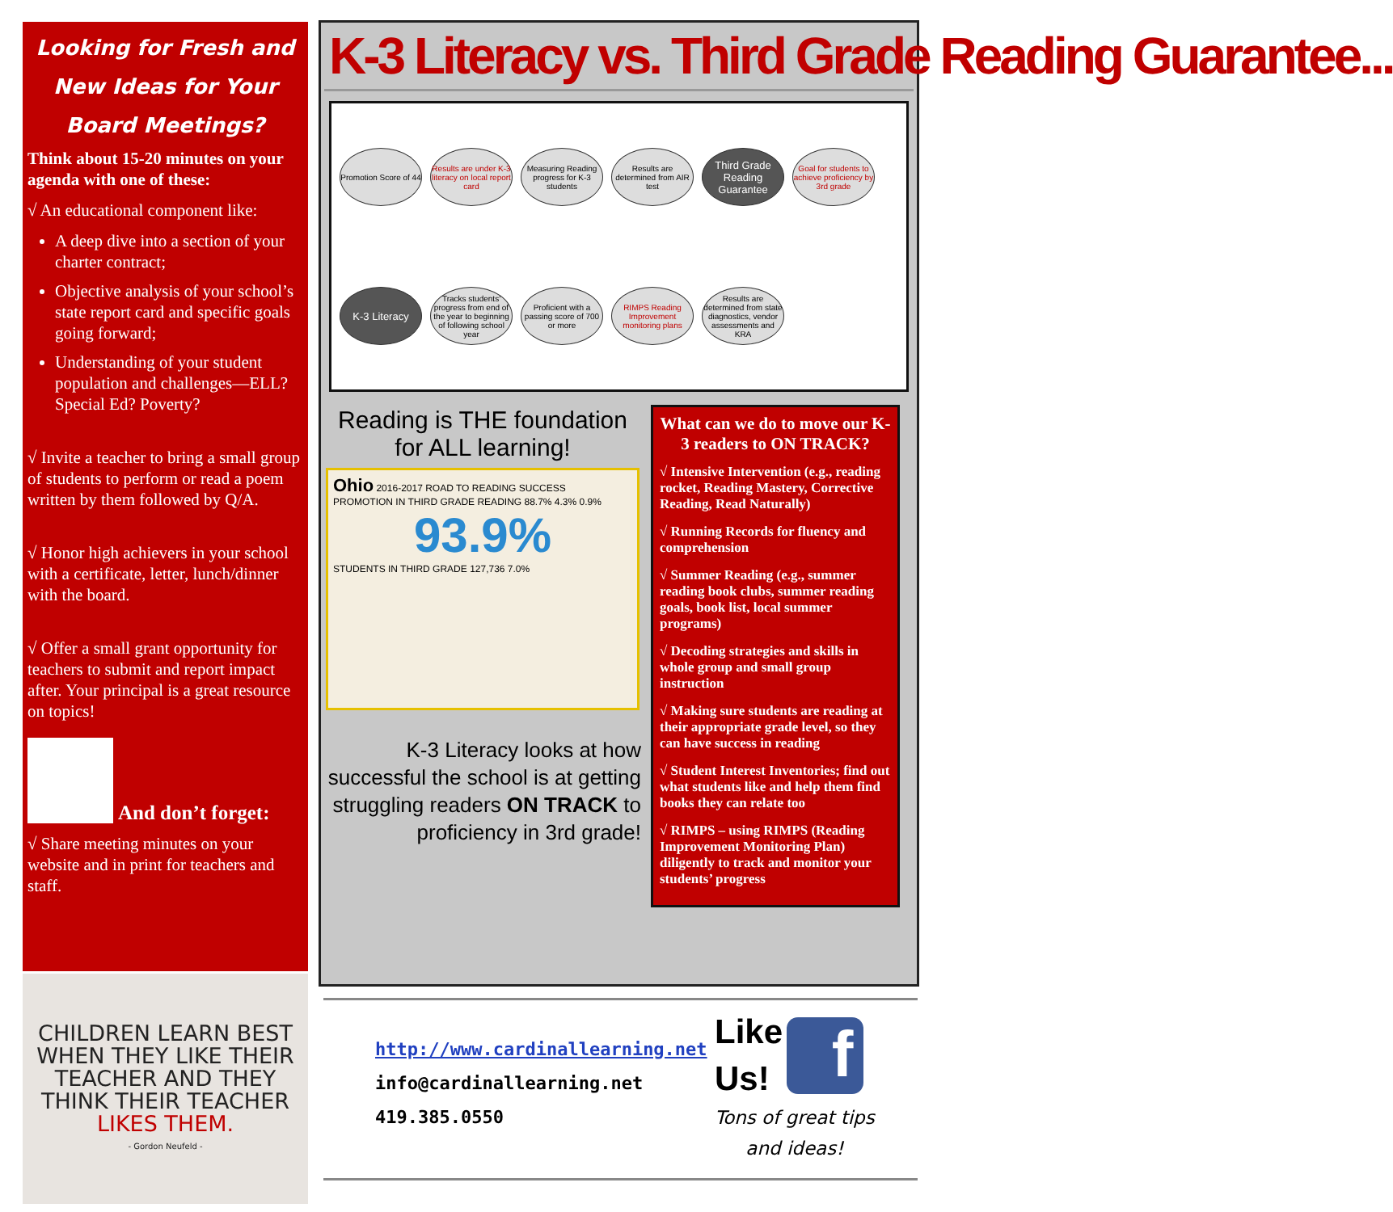Looking for Fresh and New Ideas for Your Board Meetings?
Think about 15-20 minutes on your agenda with one of these:
√ An educational component like:
A deep dive into a section of your charter contract;
Objective analysis of your school’s state report card and specific goals going forward;
Understanding of your student population and challenges—ELL? Special Ed? Poverty?
√ Invite a teacher to bring a small group of students to perform or read a poem written by them followed by Q/A.
√ Honor high achievers in your school with a certificate, letter, lunch/dinner with the board.
√ Offer a small grant opportunity for teachers to submit and report impact after. Your principal is a great resource on topics!
And don’t forget:
√ Share meeting minutes on your website and in print for teachers and staff.
CHILDREN LEARN BEST WHEN THEY LIKE THEIR TEACHER AND THEY THINK THEIR TEACHER LIKES THEM.
- Gordon Neufeld -
K-3 Literacy vs. Third Grade Reading Guarantee...
Promotion Score of 44
Results are under K-3 literacy on local report card
Measuring Reading progress for K-3 students
Results are determined from AIR test
Third Grade Reading Guarantee
Goal for students to achieve proficiency by 3rd grade
K-3 Literacy
Tracks students' progress from end of the year to beginning of following school year
Proficient with a passing score of 700 or more
RIMPS Reading Improvement monitoring plans
Results are determined from state diagnostics, vendor assessments and KRA
Reading is THE foundation for ALL learning!
Ohio 2016-2017 ROAD TO READING SUCCESS
PROMOTION IN THIRD GRADE READING 88.7% 4.3% 0.9%
93.9%
STUDENTS IN THIRD GRADE 127,736 7.0%
K-3 Literacy looks at how successful the school is at getting struggling readers ON TRACK to proficiency in 3rd grade!
What can we do to move our K-3 readers to ON TRACK?
√ Intensive Intervention (e.g., reading rocket, Reading Mastery, Corrective Reading, Read Naturally)
√ Running Records for fluency and comprehension
√ Summer Reading (e.g., summer reading book clubs, summer reading goals, book list, local summer programs)
√ Decoding strategies and skills in whole group and small group instruction
√ Making sure students are reading at their appropriate grade level, so they can have success in reading
√ Student Interest Inventories; find out what students like and help them find books they can relate too
√ RIMPS – using RIMPS (Reading Improvement Monitoring Plan) diligently to track and monitor your students’ progress
http://www.cardinallearning.net
info@cardinallearning.net
419.385.0550
Like
Us! f
Tons of great tips
and ideas!